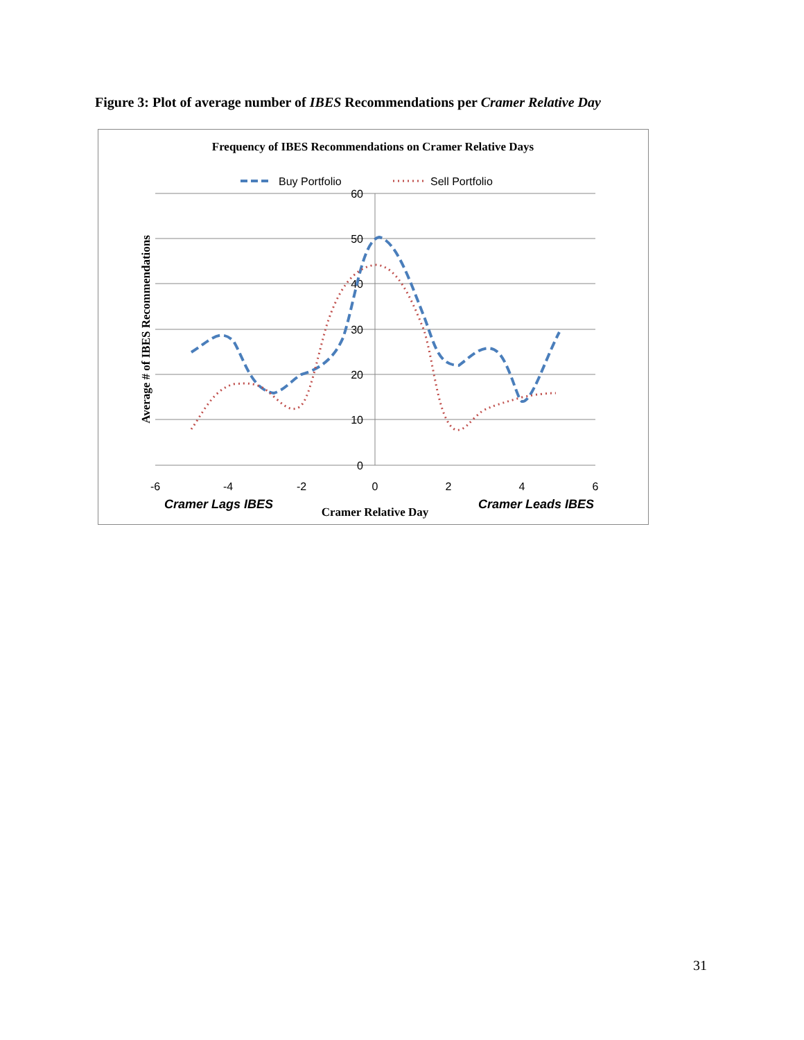Figure 3: Plot of average number of IBES Recommendations per Cramer Relative Day
Frequency of IBES Recommendations on Cramer Relative Days
Buy Portfolio
Sell Portfolio
60
50
40
30
20
10
0
-6
-4
-2
0
2
4
6
Cramer Lags IBES
Cramer Relative Day
Cramer Leads IBES
Average # of IBES Recommendations
31